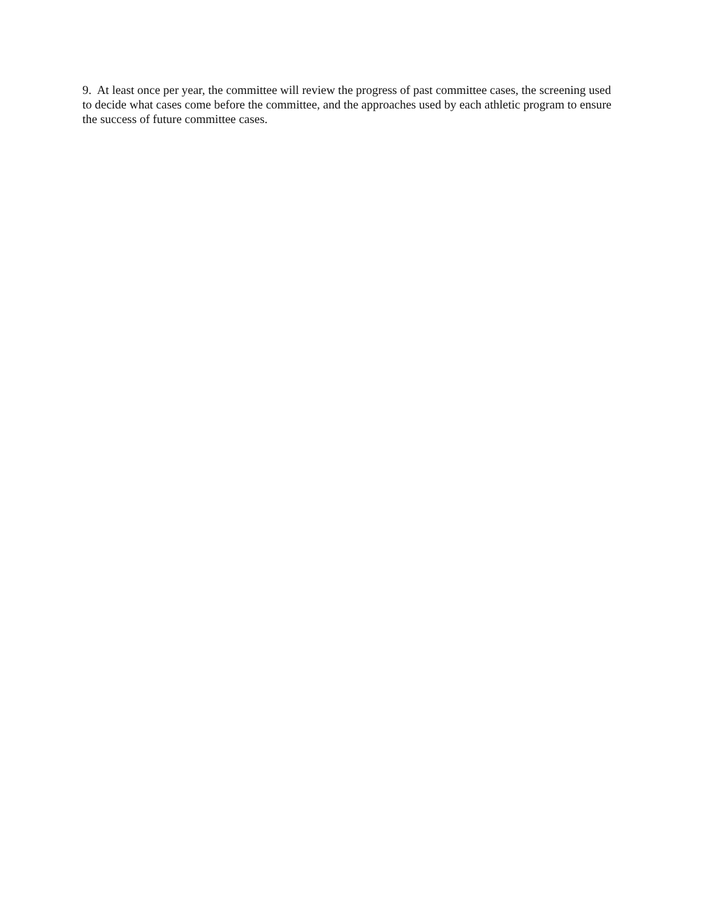9. At least once per year, the committee will review the progress of past committee cases, the screening used to decide what cases come before the committee, and the approaches used by each athletic program to ensure the success of future committee cases.